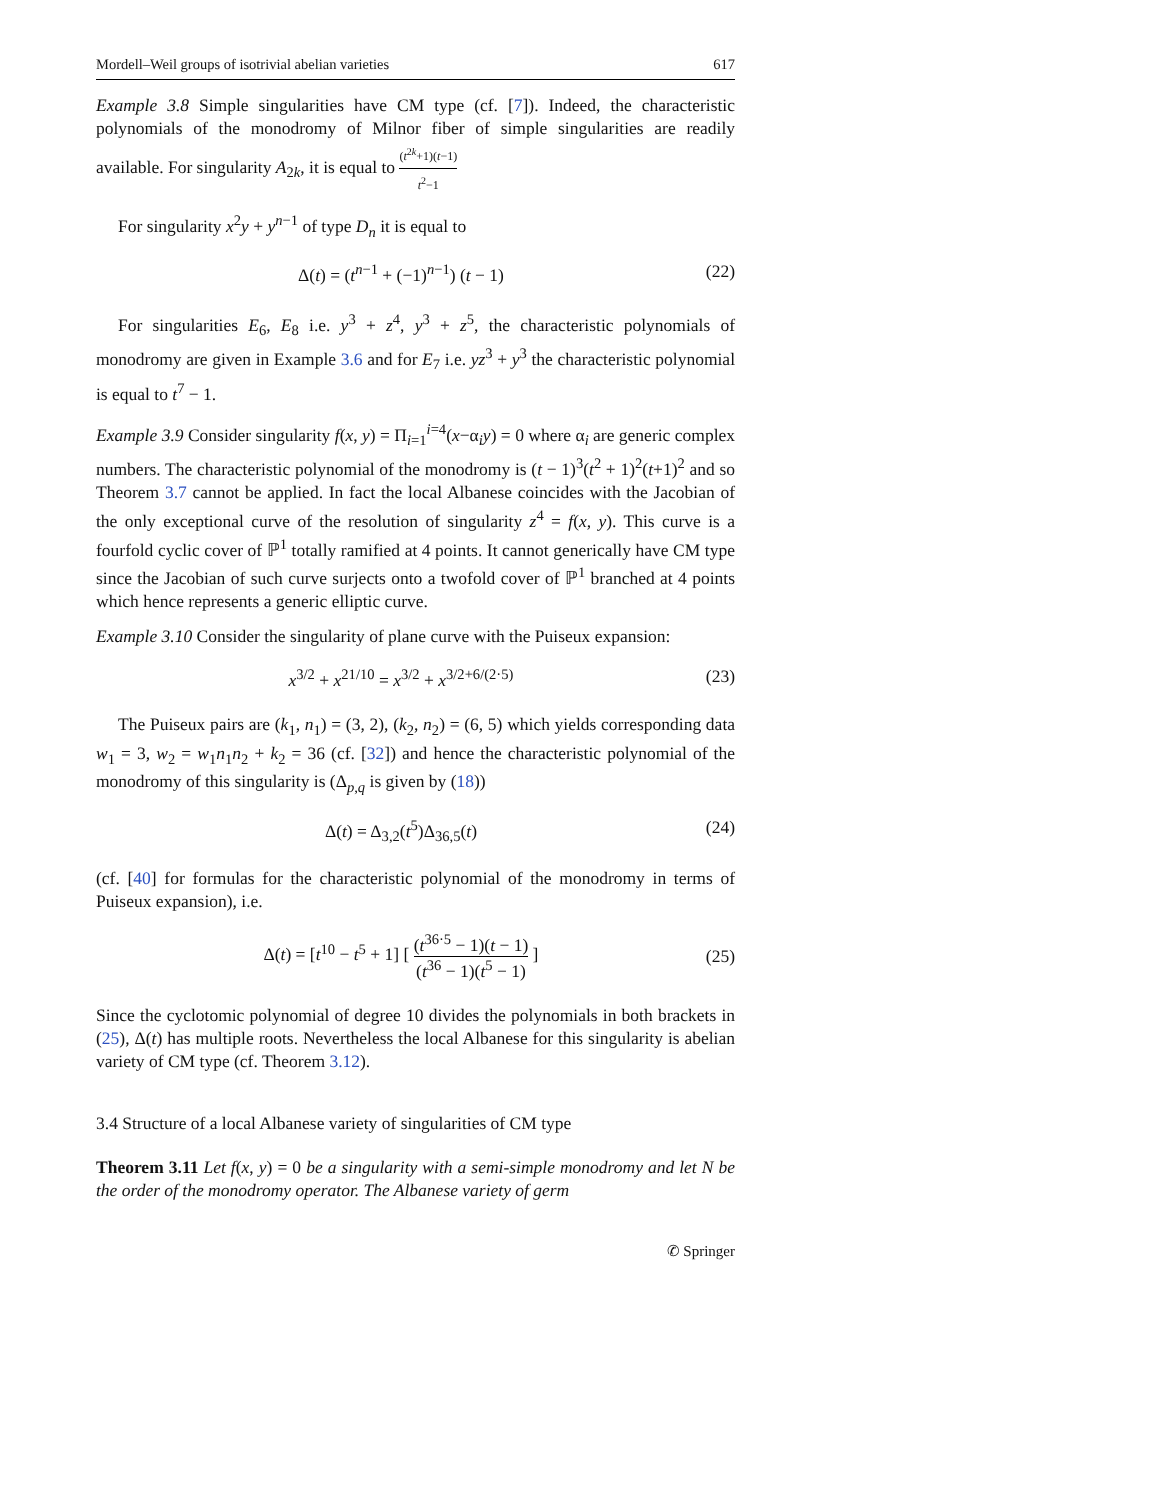Mordell–Weil groups of isotrivial abelian varieties 617
Example 3.8 Simple singularities have CM type (cf. [7]). Indeed, the characteristic polynomials of the monodromy of Milnor fiber of simple singularities are readily available. For singularity A<sub>2k</sub>, it is equal to (t<sup>2k</sup>+1)(t−1) t<sup>2</sup>−1
For singularity x<sup>2</sup>y + y<sup>n−1</sup> of type D<sub>n</sub> it is equal to
Δ(t) = (t<sup>n−1</sup> + (−1)<sup>n−1</sup>) (t − 1) (22)
For singularities E<sub>6</sub>, E<sub>8</sub> i.e. y<sup>3</sup> + z<sup>4</sup>, y<sup>3</sup> + z<sup>5</sup>, the characteristic polynomials of monodromy are given in Example 3.6 and for E<sub>7</sub> i.e. yz<sup>3</sup> + y<sup>3</sup> the characteristic polynomial is equal to t<sup>7</sup> − 1.
Example 3.9 Consider singularity f(x, y) = Π<sub>i=1</sub><sup>i=4</sup>(x−α<sub>i</sub>y) = 0 where α<sub>i</sub> are generic complex numbers. The characteristic polynomial of the monodromy is (t − 1)<sup>3</sup>(t<sup>2</sup> + 1)<sup>2</sup>(t+1)<sup>2</sup> and so Theorem 3.7 cannot be applied. In fact the local Albanese coincides with the Jacobian of the only exceptional curve of the resolution of singularity z<sup>4</sup> = f(x, y). This curve is a fourfold cyclic cover of ℙ<sup>1</sup> totally ramified at 4 points. It cannot generically have CM type since the Jacobian of such curve surjects onto a twofold cover of ℙ<sup>1</sup> branched at 4 points which hence represents a generic elliptic curve.
Example 3.10 Consider the singularity of plane curve with the Puiseux expansion:
x<sup>3/2</sup> + x<sup>21/10</sup> = x<sup>3/2</sup> + x<sup>3/2+6/(2·5)</sup> (23)
The Puiseux pairs are (k<sub>1</sub>, n<sub>1</sub>) = (3, 2), (k<sub>2</sub>, n<sub>2</sub>) = (6, 5) which yields corresponding data w<sub>1</sub> = 3, w<sub>2</sub> = w<sub>1</sub>n<sub>1</sub>n<sub>2</sub> + k<sub>2</sub> = 36 (cf. [32]) and hence the characteristic polynomial of the monodromy of this singularity is (Δ<sub>p,q</sub> is given by (18))
Δ(t) = Δ<sub>3,2</sub>(t<sup>5</sup>)Δ<sub>36,5</sub>(t) (24)
(cf. [40] for formulas for the characteristic polynomial of the monodromy in terms of Puiseux expansion), i.e.
Δ(t) = [t<sup>10</sup> − t<sup>5</sup> + 1] [ (t<sup>36·5</sup> − 1)(t − 1) (t<sup>36</sup> − 1)(t<sup>5</sup> − 1) ] (25)
Since the cyclotomic polynomial of degree 10 divides the polynomials in both brackets in (25), Δ(t) has multiple roots. Nevertheless the local Albanese for this singularity is abelian variety of CM type (cf. Theorem 3.12).
3.4 Structure of a local Albanese variety of singularities of CM type
Theorem 3.11 Let f(x, y) = 0 be a singularity with a semi-simple monodromy and let N be the order of the monodromy operator. The Albanese variety of germ
✆ Springer